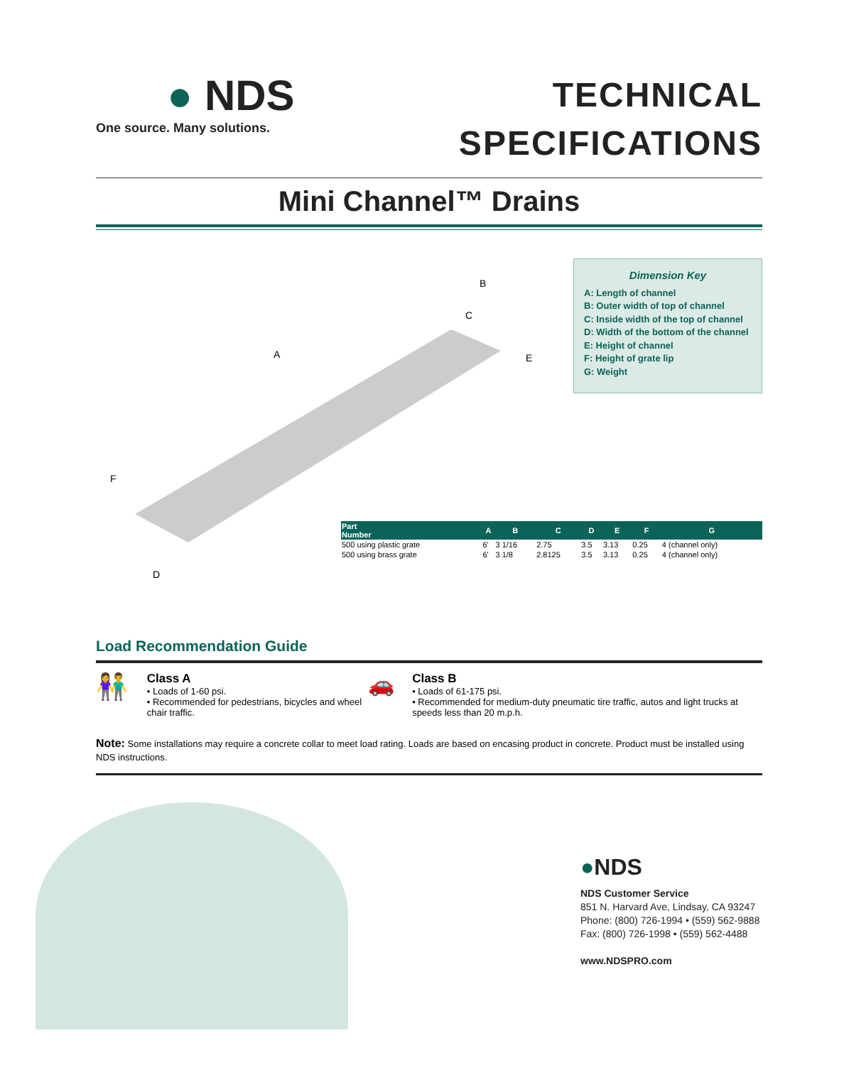● NDS
One source. Many solutions.
TECHNICAL
SPECIFICATIONS
Mini Channel™ Drains
A
B
C
E
F
D
Dimension Key
A: Length of channel
B: Outer width of top of channel
C: Inside width of the top of channel
D: Width of the bottom of the channel
E: Height of channel
F: Height of grate lip
G: Weight
| Part Number | A | B | C | D | E | F | G |
| --- | --- | --- | --- | --- | --- | --- | --- |
| 500 using plastic grate | 6' | 3 1/16 | 2.75 | 3.5 | 3.13 | 0.25 | 4 (channel only) |
| 500 using brass grate | 6' | 3 1/8 | 2.8125 | 3.5 | 3.13 | 0.25 | 4 (channel only) |
Load Recommendation Guide
👫
Class A
• Loads of 1-60 psi.
• Recommended for pedestrians, bicycles and wheel chair traffic.
🚗
Class B
• Loads of 61-175 psi.
• Recommended for medium-duty pneumatic tire traffic, autos and light trucks at speeds less than 20 m.p.h.
Note: Some installations may require a concrete collar to meet load rating. Loads are based on encasing product in concrete. Product must be installed using NDS instructions.
●NDS
NDS Customer Service
851 N. Harvard Ave, Lindsay, CA 93247
Phone: (800) 726-1994 • (559) 562-9888
Fax: (800) 726-1998 • (559) 562-4488
www.NDSPRO.com